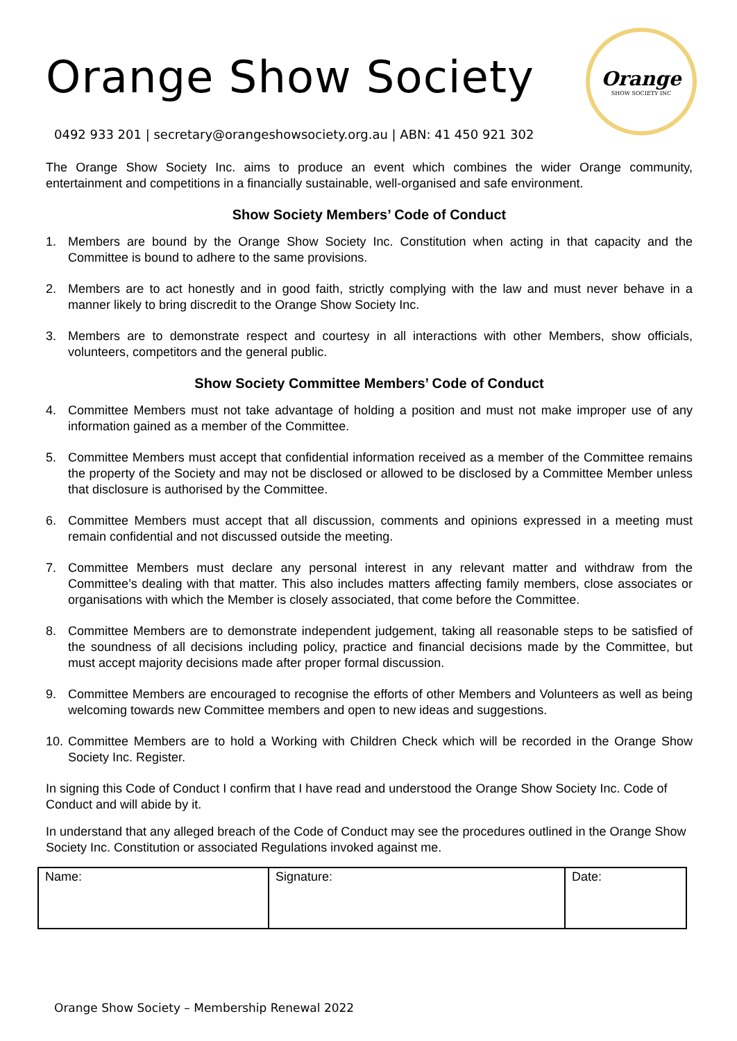Orange Show Society
Orange
SHOW SOCIETY INC
0492 933 201 | secretary@orangeshowsociety.org.au | ABN: 41 450 921 302
The Orange Show Society Inc. aims to produce an event which combines the wider Orange community, entertainment and competitions in a financially sustainable, well-organised and safe environment.
Show Society Members’ Code of Conduct
1. Members are bound by the Orange Show Society Inc. Constitution when acting in that capacity and the Committee is bound to adhere to the same provisions.
2. Members are to act honestly and in good faith, strictly complying with the law and must never behave in a manner likely to bring discredit to the Orange Show Society Inc.
3. Members are to demonstrate respect and courtesy in all interactions with other Members, show officials, volunteers, competitors and the general public.
Show Society Committee Members’ Code of Conduct
4. Committee Members must not take advantage of holding a position and must not make improper use of any information gained as a member of the Committee.
5. Committee Members must accept that confidential information received as a member of the Committee remains the property of the Society and may not be disclosed or allowed to be disclosed by a Committee Member unless that disclosure is authorised by the Committee.
6. Committee Members must accept that all discussion, comments and opinions expressed in a meeting must remain confidential and not discussed outside the meeting.
7. Committee Members must declare any personal interest in any relevant matter and withdraw from the Committee’s dealing with that matter. This also includes matters affecting family members, close associates or organisations with which the Member is closely associated, that come before the Committee.
8. Committee Members are to demonstrate independent judgement, taking all reasonable steps to be satisfied of the soundness of all decisions including policy, practice and financial decisions made by the Committee, but must accept majority decisions made after proper formal discussion.
9. Committee Members are encouraged to recognise the efforts of other Members and Volunteers as well as being welcoming towards new Committee members and open to new ideas and suggestions.
10. Committee Members are to hold a Working with Children Check which will be recorded in the Orange Show Society Inc. Register.
In signing this Code of Conduct I confirm that I have read and understood the Orange Show Society Inc. Code of Conduct and will abide by it.
In understand that any alleged breach of the Code of Conduct may see the procedures outlined in the Orange Show Society Inc. Constitution or associated Regulations invoked against me.
| Name: | Signature: | Date: |
Orange Show Society – Membership Renewal 2022